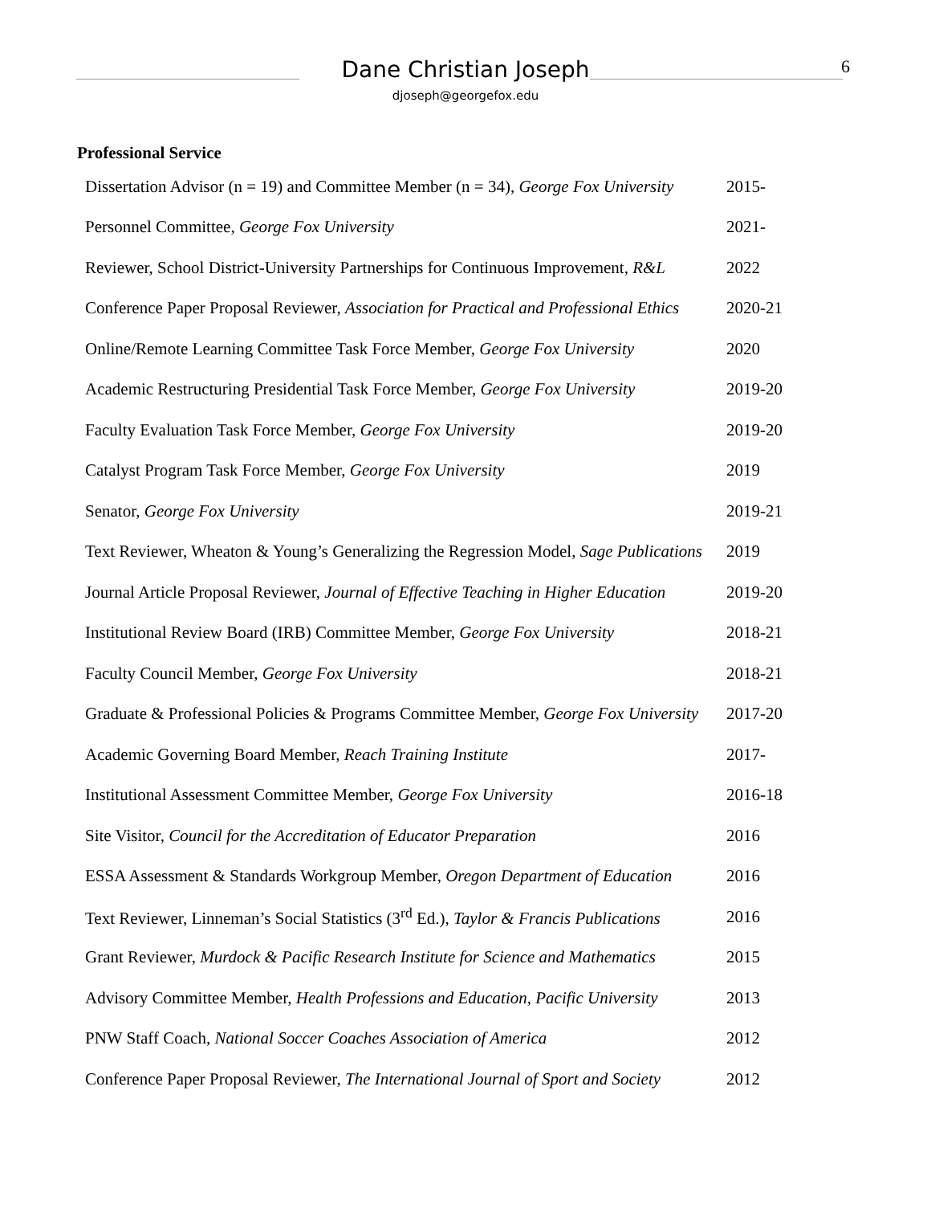Dane Christian Joseph
djoseph@georgefox.edu
6
Professional Service
| Dissertation Advisor (n = 19) and Committee Member (n = 34), George Fox University | 2015- |
| Personnel Committee, George Fox University | 2021- |
| Reviewer, School District-University Partnerships for Continuous Improvement, R&L | 2022 |
| Conference Paper Proposal Reviewer, Association for Practical and Professional Ethics | 2020-21 |
| Online/Remote Learning Committee Task Force Member, George Fox University | 2020 |
| Academic Restructuring Presidential Task Force Member, George Fox University | 2019-20 |
| Faculty Evaluation Task Force Member, George Fox University | 2019-20 |
| Catalyst Program Task Force Member, George Fox University | 2019 |
| Senator, George Fox University | 2019-21 |
| Text Reviewer, Wheaton & Young’s Generalizing the Regression Model, Sage Publications | 2019 |
| Journal Article Proposal Reviewer, Journal of Effective Teaching in Higher Education | 2019-20 |
| Institutional Review Board (IRB) Committee Member, George Fox University | 2018-21 |
| Faculty Council Member, George Fox University | 2018-21 |
| Graduate & Professional Policies & Programs Committee Member, George Fox University | 2017-20 |
| Academic Governing Board Member, Reach Training Institute | 2017- |
| Institutional Assessment Committee Member, George Fox University | 2016-18 |
| Site Visitor, Council for the Accreditation of Educator Preparation | 2016 |
| ESSA Assessment & Standards Workgroup Member, Oregon Department of Education | 2016 |
| Text Reviewer, Linneman’s Social Statistics (3<sup>rd</sup> Ed.), Taylor & Francis Publications | 2016 |
| Grant Reviewer, Murdock & Pacific Research Institute for Science and Mathematics | 2015 |
| Advisory Committee Member, Health Professions and Education, Pacific University | 2013 |
| PNW Staff Coach, National Soccer Coaches Association of America | 2012 |
| Conference Paper Proposal Reviewer, The International Journal of Sport and Society | 2012 |